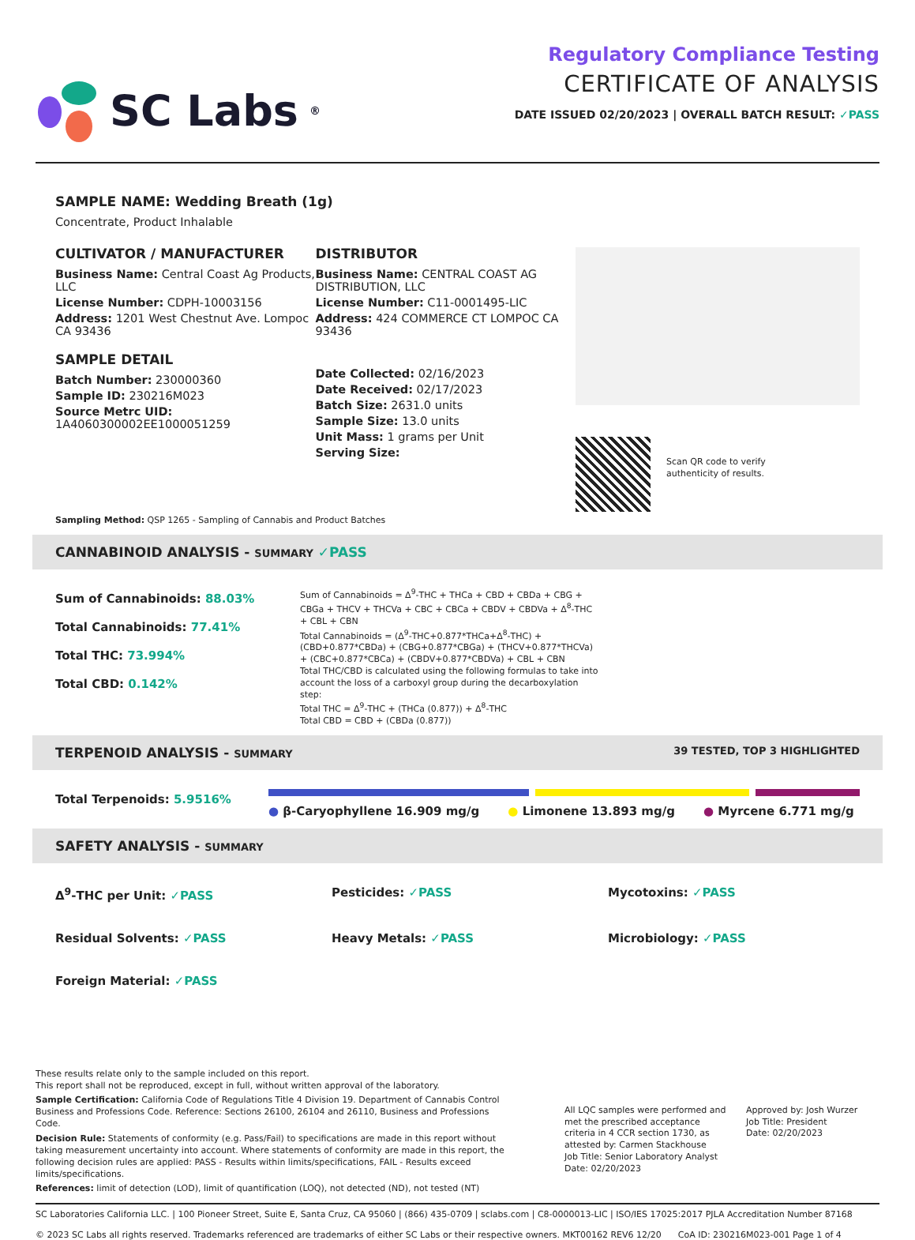SC Labs<sup>®</sup>
Regulatory Compliance Testing
CERTIFICATE OF ANALYSIS
DATE ISSUED 02/20/2023 | OVERALL BATCH RESULT: ✓PASS
SAMPLE NAME: Wedding Breath (1g)
Concentrate, Product Inhalable
CULTIVATOR / MANUFACTURER
Business Name: Central Coast Ag Products, LLC
License Number: CDPH-10003156
Address: 1201 West Chestnut Ave. Lompoc CA 93436
SAMPLE DETAIL
Batch Number: 230000360
Sample ID: 230216M023
Source Metrc UID: 1A4060300002EE1000051259
DISTRIBUTOR
Business Name: CENTRAL COAST AG DISTRIBUTION, LLC
License Number: C11-0001495-LIC
Address: 424 COMMERCE CT LOMPOC CA 93436
Date Collected: 02/16/2023
Date Received: 02/17/2023
Batch Size: 2631.0 units
Sample Size: 13.0 units
Unit Mass: 1 grams per Unit
Serving Size:
Scan QR code to verify
authenticity of results.
Sampling Method: QSP 1265 - Sampling of Cannabis and Product Batches
CANNABINOID ANALYSIS - SUMMARY ✓PASS
Sum of Cannabinoids: 88.03%
Total Cannabinoids: 77.41%
Total THC: 73.994%
Total CBD: 0.142%
Sum of Cannabinoids = Δ<sup>9</sup>-THC + THCa + CBD + CBDa + CBG + CBGa + THCV + THCVa + CBC + CBCa + CBDV + CBDVa + Δ<sup>8</sup>-THC + CBL + CBN
Total Cannabinoids = (Δ<sup>9</sup>-THC+0.877*THCa+Δ<sup>8</sup>-THC) + (CBD+0.877*CBDa) + (CBG+0.877*CBGa) + (THCV+0.877*THCVa) + (CBC+0.877*CBCa) + (CBDV+0.877*CBDVa) + CBL + CBN
Total THC/CBD is calculated using the following formulas to take into account the loss of a carboxyl group during the decarboxylation step:
Total THC = Δ<sup>9</sup>-THC + (THCa (0.877)) + Δ<sup>8</sup>-THC
Total CBD = CBD + (CBDa (0.877))
TERPENOID ANALYSIS - SUMMARY 39 TESTED, TOP 3 HIGHLIGHTED
Total Terpenoids: 5.9516%
● β-Caryophyllene 16.909 mg/g ● Limonene 13.893 mg/g ● Myrcene 6.771 mg/g
SAFETY ANALYSIS - SUMMARY
Δ<sup>9</sup>-THC per Unit: ✓PASS
Pesticides: ✓PASS
Mycotoxins: ✓PASS
Residual Solvents: ✓PASS
Heavy Metals: ✓PASS
Microbiology: ✓PASS
Foreign Material: ✓PASS
These results relate only to the sample included on this report.
This report shall not be reproduced, except in full, without written approval of the laboratory.
Sample Certification: California Code of Regulations Title 4 Division 19. Department of Cannabis Control Business and Professions Code. Reference: Sections 26100, 26104 and 26110, Business and Professions Code.
Decision Rule: Statements of conformity (e.g. Pass/Fail) to specifications are made in this report without taking measurement uncertainty into account. Where statements of conformity are made in this report, the following decision rules are applied: PASS - Results within limits/specifications, FAIL - Results exceed limits/specifications.
References: limit of detection (LOD), limit of quantification (LOQ), not detected (ND), not tested (NT)
All LQC samples were performed and met the prescribed acceptance criteria in 4 CCR section 1730, as attested by: Carmen Stackhouse
Job Title: Senior Laboratory Analyst
Date: 02/20/2023
Approved by: Josh Wurzer
Job Title: President
Date: 02/20/2023
SC Laboratories California LLC. | 100 Pioneer Street, Suite E, Santa Cruz, CA 95060 | (866) 435-0709 | sclabs.com | C8-0000013-LIC | ISO/IES 17025:2017 PJLA Accreditation Number 87168
© 2023 SC Labs all rights reserved. Trademarks referenced are trademarks of either SC Labs or their respective owners. MKT00162 REV6 12/20 CoA ID: 230216M023-001 Page 1 of 4